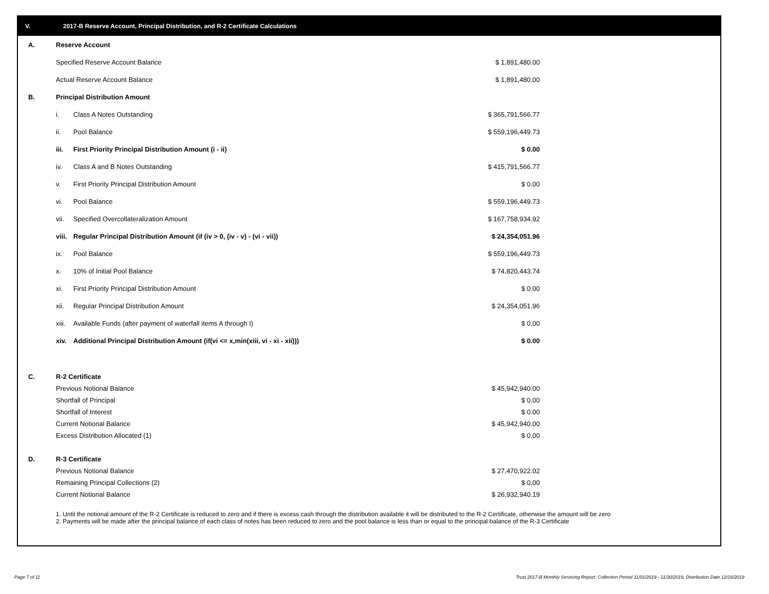V. 2017-B Reserve Account, Principal Distribution, and R-2 Certificate Calculations
| A. | Reserve Account | | |
| | Specified Reserve Account Balance | | $ 1,891,480.00 |
| | Actual Reserve Account Balance | | $ 1,891,480.00 |
| B. | Principal Distribution Amount | | |
| | i. | Class A Notes Outstanding | $ 365,791,566.77 |
| | ii. | Pool Balance | $ 559,196,449.73 |
| | iii. | First Priority Principal Distribution Amount (i - ii) | $ 0.00 |
| | iv. | Class A and B Notes Outstanding | $ 415,791,566.77 |
| | v. | First Priority Principal Distribution Amount | $ 0.00 |
| | vi. | Pool Balance | $ 559,196,449.73 |
| | vii. | Specified Overcollateralization Amount | $ 167,758,934.92 |
| | viii. | Regular Principal Distribution Amount (if (iv > 0, (iv - v) - (vi - vii)) | $ 24,354,051.96 |
| | ix. | Pool Balance | $ 559,196,449.73 |
| | x. | 10% of Initial Pool Balance | $ 74,820,443.74 |
| | xi. | First Priority Principal Distribution Amount | $ 0.00 |
| | xii. | Regular Principal Distribution Amount | $ 24,354,051.96 |
| | xiii. | Available Funds (after payment of waterfall items A through I) | $ 0.00 |
| | xiv. | Additional Principal Distribution Amount (if(vi <= x,min(xiii, vi - xi - xii))) | $ 0.00 |
| C. | R-2 Certificate | | |
| | Previous Notional Balance | | $ 45,942,940.00 |
| | Shortfall of Principal | | $ 0.00 |
| | Shortfall of Interest | | $ 0.00 |
| | Current Notional Balance | | $ 45,942,940.00 |
| | Excess Distribution Allocated (1) | | $ 0.00 |
| D. | R-3 Certificate | | |
| | Previous Notional Balance | | $ 27,470,922.02 |
| | Remaining Principal Collections (2) | | $ 0.00 |
| | Current Notional Balance | | $ 26,932,940.19 |
1. Until the notional amount of the R-2 Certificate is reduced to zero and if there is excess cash through the distribution available it will be distributed to the R-2 Certificate, otherwise the amount will be zero
2. Payments will be made after the principal balance of each class of notes has been reduced to zero and the pool balance is less than or equal to the principal balance of the R-3 Certificate
Page 7 of 11
Trust 2017-B Monthly Servicing Report: Collection Period 11/01/2019 - 11/30/2019, Distribution Date 12/16/2019